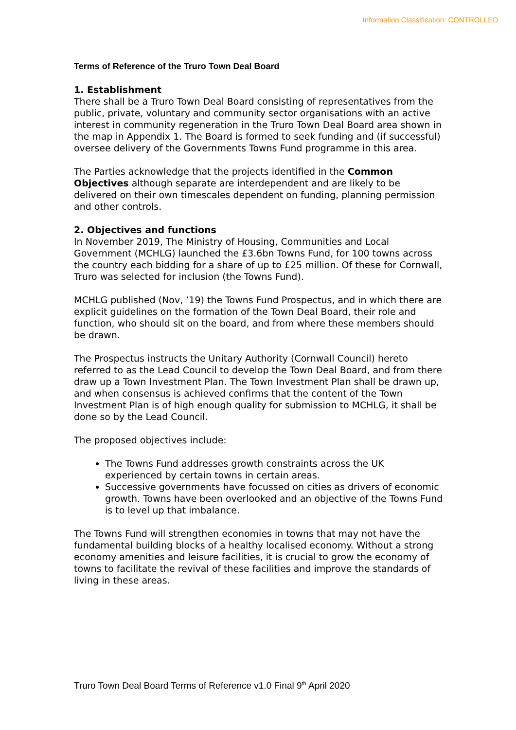Information Classification: CONTROLLED
Terms of Reference of the Truro Town Deal Board
1. Establishment
There shall be a Truro Town Deal Board consisting of representatives from the public, private, voluntary and community sector organisations with an active interest in community regeneration in the Truro Town Deal Board area shown in the map in Appendix 1. The Board is formed to seek funding and (if successful) oversee delivery of the Governments Towns Fund programme in this area.
The Parties acknowledge that the projects identified in the Common Objectives although separate are interdependent and are likely to be delivered on their own timescales dependent on funding, planning permission and other controls.
2. Objectives and functions
In November 2019, The Ministry of Housing, Communities and Local Government (MCHLG) launched the £3.6bn Towns Fund, for 100 towns across the country each bidding for a share of up to £25 million. Of these for Cornwall, Truro was selected for inclusion (the Towns Fund).
MCHLG published (Nov, ’19) the Towns Fund Prospectus, and in which there are explicit guidelines on the formation of the Town Deal Board, their role and function, who should sit on the board, and from where these members should be drawn.
The Prospectus instructs the Unitary Authority (Cornwall Council) hereto referred to as the Lead Council to develop the Town Deal Board, and from there draw up a Town Investment Plan. The Town Investment Plan shall be drawn up, and when consensus is achieved confirms that the content of the Town Investment Plan is of high enough quality for submission to MCHLG, it shall be done so by the Lead Council.
The proposed objectives include:
The Towns Fund addresses growth constraints across the UK experienced by certain towns in certain areas.
Successive governments have focussed on cities as drivers of economic growth. Towns have been overlooked and an objective of the Towns Fund is to level up that imbalance.
The Towns Fund will strengthen economies in towns that may not have the fundamental building blocks of a healthy localised economy. Without a strong economy amenities and leisure facilities, it is crucial to grow the economy of towns to facilitate the revival of these facilities and improve the standards of living in these areas.
Truro Town Deal Board Terms of Reference v1.0 Final 9<sup>th</sup> April 2020